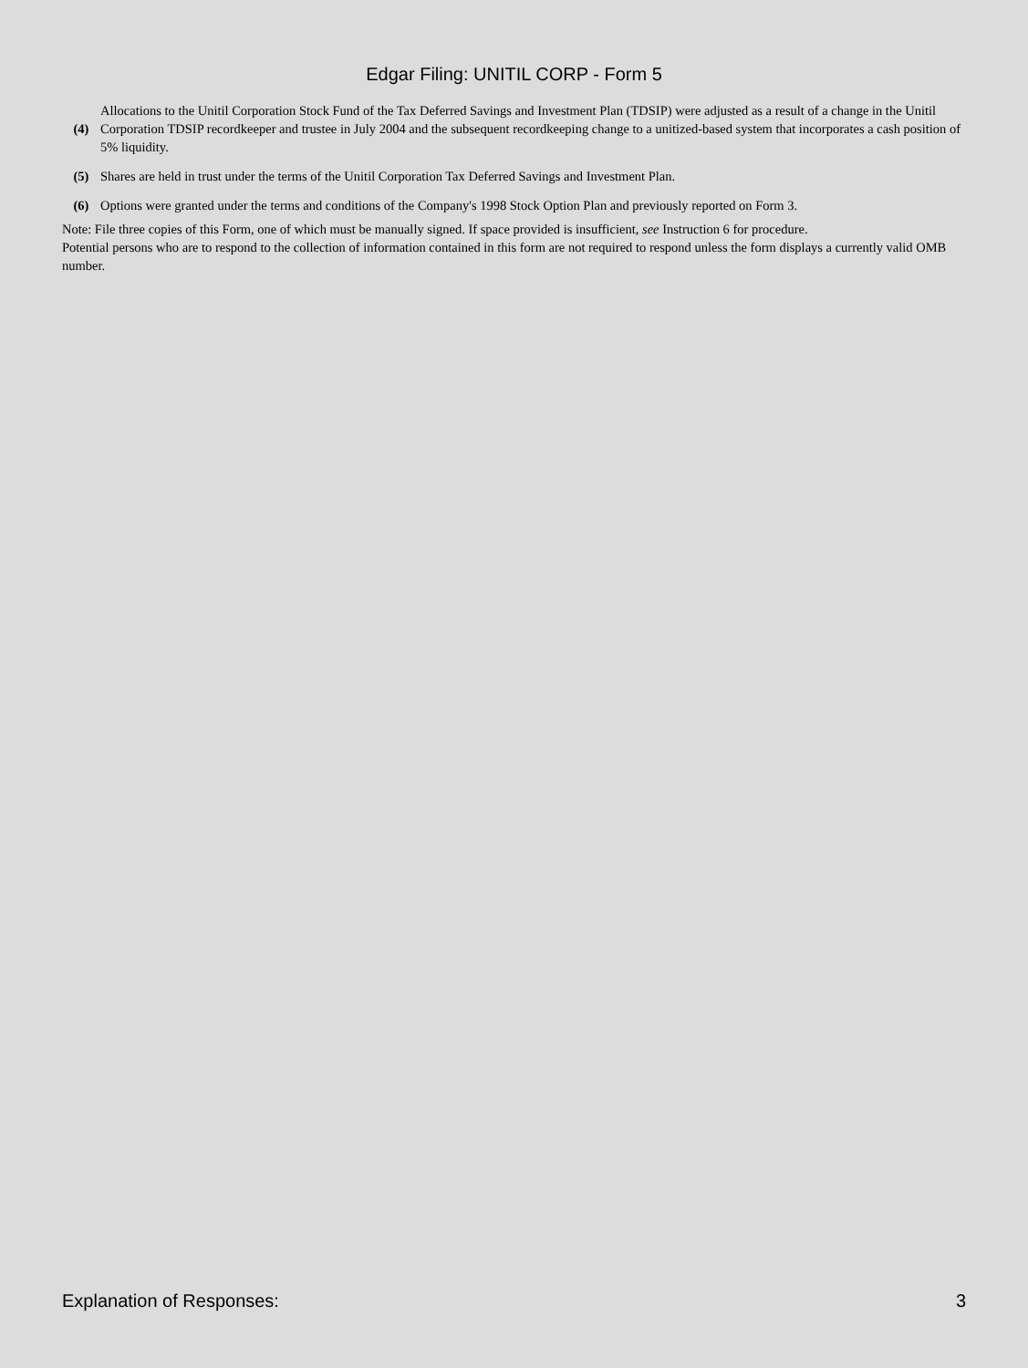Edgar Filing: UNITIL CORP - Form 5
| (4) | Allocations to the Unitil Corporation Stock Fund of the Tax Deferred Savings and Investment Plan (TDSIP) were adjusted as a result of a change in the Unitil Corporation TDSIP recordkeeper and trustee in July 2004 and the subsequent recordkeeping change to a unitized-based system that incorporates a cash position of 5% liquidity. |
| (5) | Shares are held in trust under the terms of the Unitil Corporation Tax Deferred Savings and Investment Plan. |
| (6) | Options were granted under the terms and conditions of the Company's 1998 Stock Option Plan and previously reported on Form 3. |
Note: File three copies of this Form, one of which must be manually signed. If space provided is insufficient, see Instruction 6 for procedure.
Potential persons who are to respond to the collection of information contained in this form are not required to respond unless the form displays a currently valid OMB number.
Explanation of Responses: 3